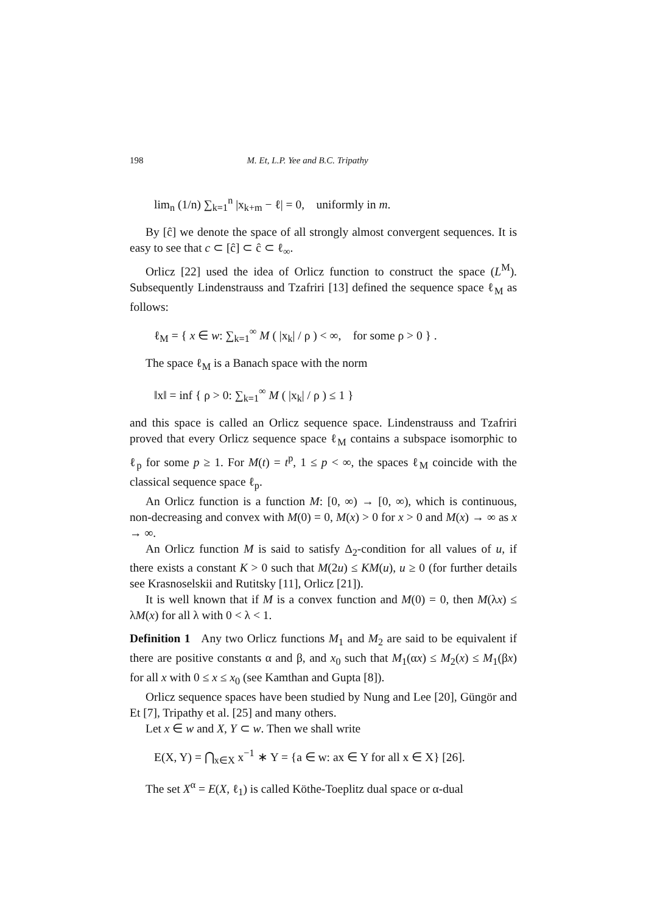198 M. Et, L.P. Yee and B.C. Tripathy
lim<sub>n</sub> (1/n) ∑<sub>k=1</sub><sup>n</sup> |x<sub>k+m</sub> − ℓ| = 0, uniformly in m.
By [ĉ] we denote the space of all strongly almost convergent sequences. It is easy to see that c ⊂ [ĉ] ⊂ ĉ ⊂ ℓ<sub>∞</sub>.
Orlicz [22] used the idea of Orlicz function to construct the space (L<sup>M</sup>). Subsequently Lindenstrauss and Tzafriri [13] defined the sequence space ℓ<sub>M</sub> as follows:
ℓ<sub>M</sub> = { x ∈ w: ∑<sub>k=1</sub><sup>∞</sup> M ( |x<sub>k</sub>| / ρ ) < ∞, for some ρ > 0 } .
The space ℓ<sub>M</sub> is a Banach space with the norm
‖x‖ = inf { ρ > 0: ∑<sub>k=1</sub><sup>∞</sup> M ( |x<sub>k</sub>| / ρ ) ≤ 1 }
and this space is called an Orlicz sequence space. Lindenstrauss and Tzafriri proved that every Orlicz sequence space ℓ<sub>M</sub> contains a subspace isomorphic to ℓ<sub>p</sub> for some p ≥ 1. For M(t) = t<sup>p</sup>, 1 ≤ p < ∞, the spaces ℓ<sub>M</sub> coincide with the classical sequence space ℓ<sub>p</sub>.
An Orlicz function is a function M: [0, ∞) → [0, ∞), which is continuous, non-decreasing and convex with M(0) = 0, M(x) > 0 for x > 0 and M(x) → ∞ as x → ∞.
An Orlicz function M is said to satisfy Δ<sub>2</sub>-condition for all values of u, if there exists a constant K > 0 such that M(2u) ≤ KM(u), u ≥ 0 (for further details see Krasnoselskii and Rutitsky [11], Orlicz [21]).
It is well known that if M is a convex function and M(0) = 0, then M(λx) ≤ λM(x) for all λ with 0 < λ < 1.
Definition 1 Any two Orlicz functions M<sub>1</sub> and M<sub>2</sub> are said to be equivalent if there are positive constants α and β, and x<sub>0</sub> such that M<sub>1</sub>(αx) ≤ M<sub>2</sub>(x) ≤ M<sub>1</sub>(βx) for all x with 0 ≤ x ≤ x<sub>0</sub> (see Kamthan and Gupta [8]).
Orlicz sequence spaces have been studied by Nung and Lee [20], Güngör and Et [7], Tripathy et al. [25] and many others.
Let x ∈ w and X, Y ⊂ w. Then we shall write
E(X, Y) = ⋂<sub>x∈X</sub> x<sup>−1</sup> ∗ Y = {a ∈ w: ax ∈ Y for all x ∈ X} [26].
The set X<sup>α</sup> = E(X, ℓ<sub>1</sub>) is called Köthe-Toeplitz dual space or α-dual